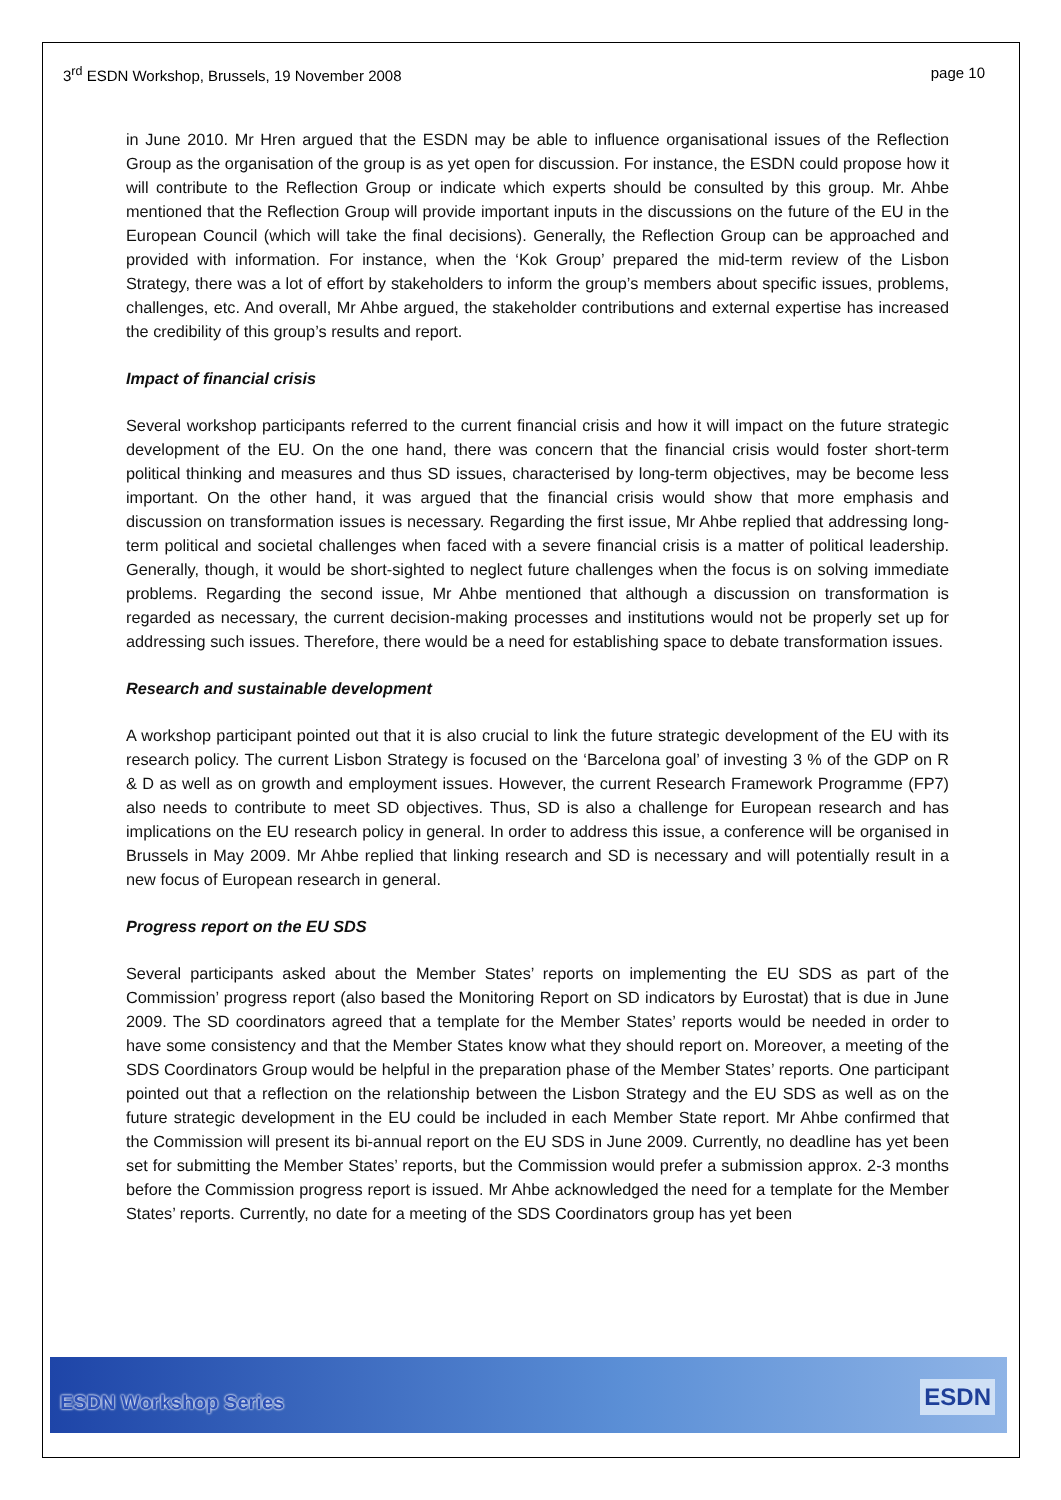3<sup>rd</sup> ESDN Workshop, Brussels, 19 November 2008 page 10
in June 2010. Mr Hren argued that the ESDN may be able to influence organisational issues of the Reflection Group as the organisation of the group is as yet open for discussion. For instance, the ESDN could propose how it will contribute to the Reflection Group or indicate which experts should be consulted by this group. Mr. Ahbe mentioned that the Reflection Group will provide important inputs in the discussions on the future of the EU in the European Council (which will take the final decisions). Generally, the Reflection Group can be approached and provided with information. For instance, when the ‘Kok Group’ prepared the mid-term review of the Lisbon Strategy, there was a lot of effort by stakeholders to inform the group’s members about specific issues, problems, challenges, etc. And overall, Mr Ahbe argued, the stakeholder contributions and external expertise has increased the credibility of this group’s results and report.
Impact of financial crisis
Several workshop participants referred to the current financial crisis and how it will impact on the future strategic development of the EU. On the one hand, there was concern that the financial crisis would foster short-term political thinking and measures and thus SD issues, characterised by long-term objectives, may be become less important. On the other hand, it was argued that the financial crisis would show that more emphasis and discussion on transformation issues is necessary. Regarding the first issue, Mr Ahbe replied that addressing long-term political and societal challenges when faced with a severe financial crisis is a matter of political leadership. Generally, though, it would be short-sighted to neglect future challenges when the focus is on solving immediate problems. Regarding the second issue, Mr Ahbe mentioned that although a discussion on transformation is regarded as necessary, the current decision-making processes and institutions would not be properly set up for addressing such issues. Therefore, there would be a need for establishing space to debate transformation issues.
Research and sustainable development
A workshop participant pointed out that it is also crucial to link the future strategic development of the EU with its research policy. The current Lisbon Strategy is focused on the ‘Barcelona goal’ of investing 3 % of the GDP on R & D as well as on growth and employment issues. However, the current Research Framework Programme (FP7) also needs to contribute to meet SD objectives. Thus, SD is also a challenge for European research and has implications on the EU research policy in general. In order to address this issue, a conference will be organised in Brussels in May 2009. Mr Ahbe replied that linking research and SD is necessary and will potentially result in a new focus of European research in general.
Progress report on the EU SDS
Several participants asked about the Member States’ reports on implementing the EU SDS as part of the Commission’ progress report (also based the Monitoring Report on SD indicators by Eurostat) that is due in June 2009. The SD coordinators agreed that a template for the Member States’ reports would be needed in order to have some consistency and that the Member States know what they should report on. Moreover, a meeting of the SDS Coordinators Group would be helpful in the preparation phase of the Member States’ reports. One participant pointed out that a reflection on the relationship between the Lisbon Strategy and the EU SDS as well as on the future strategic development in the EU could be included in each Member State report. Mr Ahbe confirmed that the Commission will present its bi-annual report on the EU SDS in June 2009. Currently, no deadline has yet been set for submitting the Member States’ reports, but the Commission would prefer a submission approx. 2-3 months before the Commission progress report is issued. Mr Ahbe acknowledged the need for a template for the Member States’ reports. Currently, no date for a meeting of the SDS Coordinators group has yet been
ESDN Workshop Series ESDN